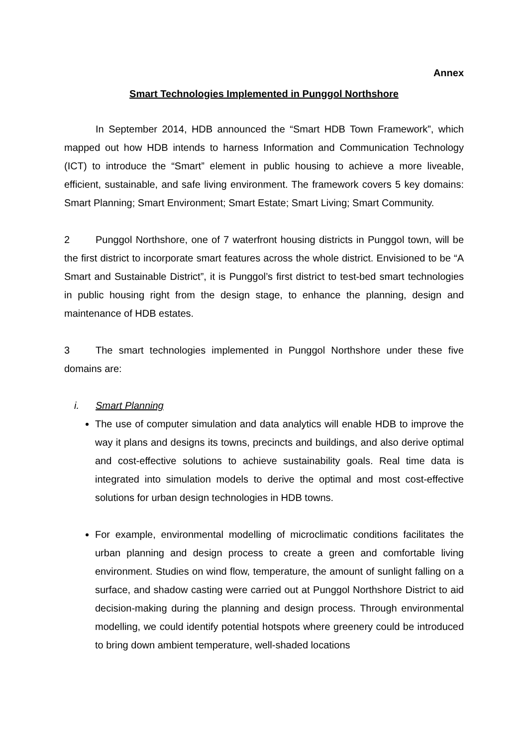Annex
Smart Technologies Implemented in Punggol Northshore
In September 2014, HDB announced the “Smart HDB Town Framework”, which mapped out how HDB intends to harness Information and Communication Technology (ICT) to introduce the “Smart” element in public housing to achieve a more liveable, efficient, sustainable, and safe living environment. The framework covers 5 key domains: Smart Planning; Smart Environment; Smart Estate; Smart Living; Smart Community.
2 Punggol Northshore, one of 7 waterfront housing districts in Punggol town, will be the first district to incorporate smart features across the whole district. Envisioned to be “A Smart and Sustainable District”, it is Punggol’s first district to test-bed smart technologies in public housing right from the design stage, to enhance the planning, design and maintenance of HDB estates.
3 The smart technologies implemented in Punggol Northshore under these five domains are:
i. Smart Planning
The use of computer simulation and data analytics will enable HDB to improve the way it plans and designs its towns, precincts and buildings, and also derive optimal and cost-effective solutions to achieve sustainability goals. Real time data is integrated into simulation models to derive the optimal and most cost-effective solutions for urban design technologies in HDB towns.
For example, environmental modelling of microclimatic conditions facilitates the urban planning and design process to create a green and comfortable living environment. Studies on wind flow, temperature, the amount of sunlight falling on a surface, and shadow casting were carried out at Punggol Northshore District to aid decision-making during the planning and design process. Through environmental modelling, we could identify potential hotspots where greenery could be introduced to bring down ambient temperature, well-shaded locations